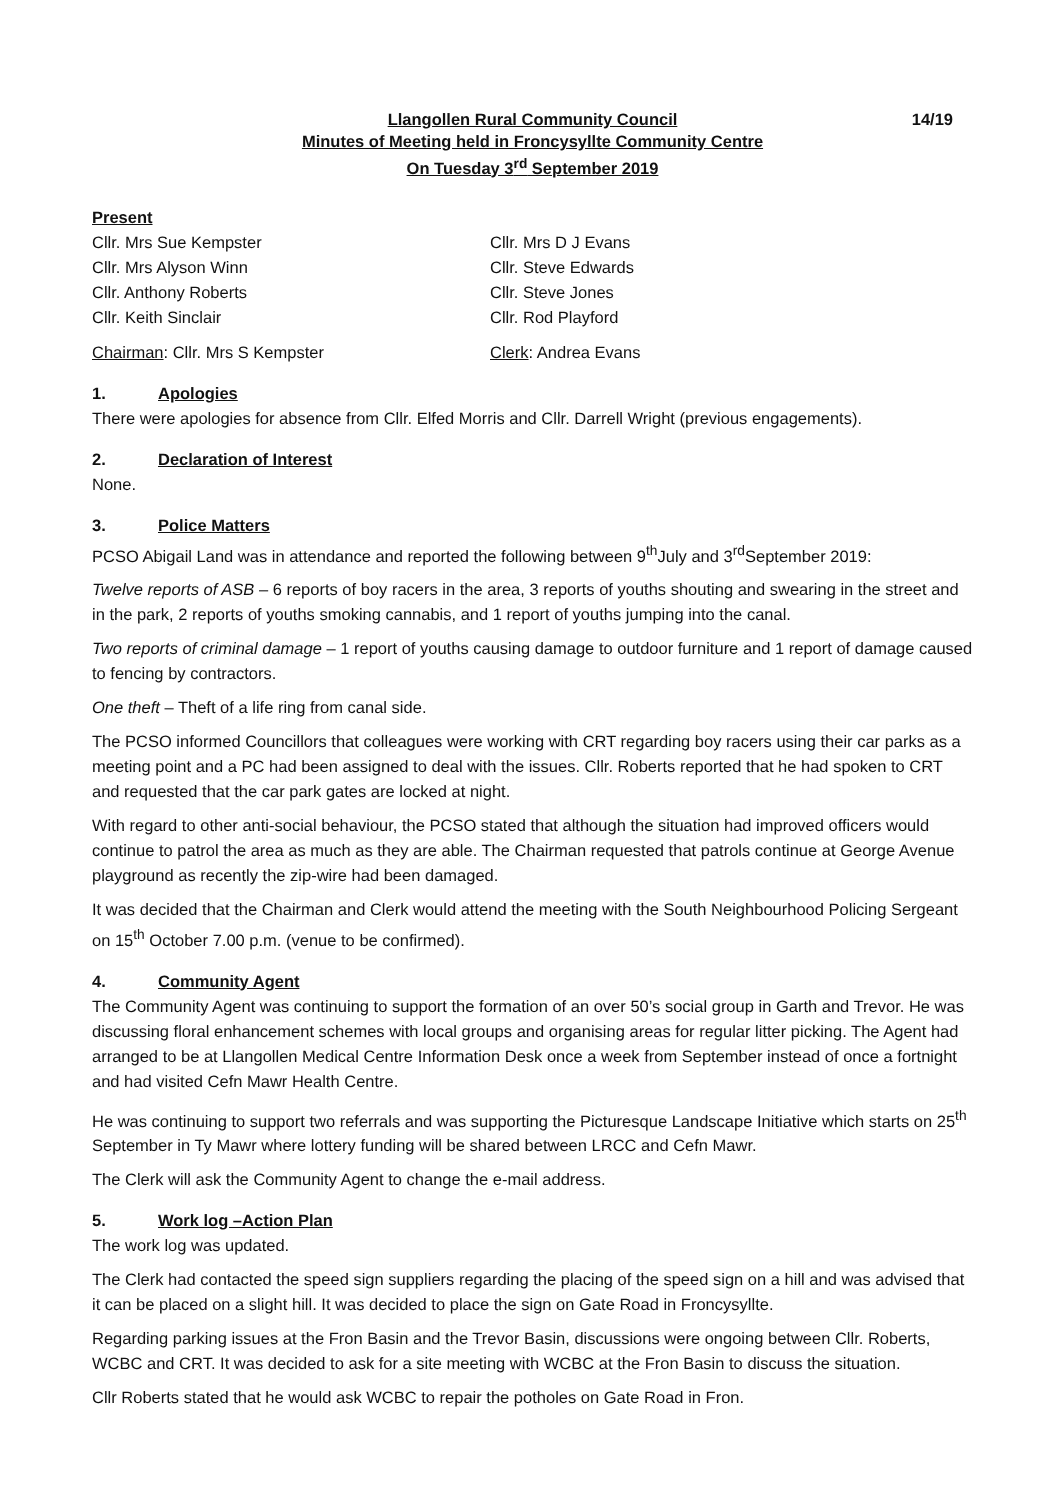14/19 Llangollen Rural Community Council
Minutes of Meeting held in Froncysyllte Community Centre
On Tuesday 3<sup>rd</sup> September 2019
Present
Cllr. Mrs Sue Kempster
Cllr. Mrs Alyson Winn
Cllr. Anthony Roberts
Cllr. Keith Sinclair
Cllr. Mrs D J Evans
Cllr. Steve Edwards
Cllr. Steve Jones
Cllr. Rod Playford
Chairman: Cllr. Mrs S Kempster
Clerk: Andrea Evans
1. Apologies
There were apologies for absence from Cllr. Elfed Morris and Cllr. Darrell Wright (previous engagements).
2. Declaration of Interest
None.
3. Police Matters
PCSO Abigail Land was in attendance and reported the following between 9<sup>th</sup>July and 3<sup>rd</sup>September 2019:
Twelve reports of ASB – 6 reports of boy racers in the area, 3 reports of youths shouting and swearing in the street and in the park, 2 reports of youths smoking cannabis, and 1 report of youths jumping into the canal.
Two reports of criminal damage – 1 report of youths causing damage to outdoor furniture and 1 report of damage caused to fencing by contractors.
One theft – Theft of a life ring from canal side.
The PCSO informed Councillors that colleagues were working with CRT regarding boy racers using their car parks as a meeting point and a PC had been assigned to deal with the issues. Cllr. Roberts reported that he had spoken to CRT and requested that the car park gates are locked at night.
With regard to other anti-social behaviour, the PCSO stated that although the situation had improved officers would continue to patrol the area as much as they are able. The Chairman requested that patrols continue at George Avenue playground as recently the zip-wire had been damaged.
It was decided that the Chairman and Clerk would attend the meeting with the South Neighbourhood Policing Sergeant on 15<sup>th</sup> October 7.00 p.m. (venue to be confirmed).
4. Community Agent
The Community Agent was continuing to support the formation of an over 50’s social group in Garth and Trevor. He was discussing floral enhancement schemes with local groups and organising areas for regular litter picking. The Agent had arranged to be at Llangollen Medical Centre Information Desk once a week from September instead of once a fortnight and had visited Cefn Mawr Health Centre.
He was continuing to support two referrals and was supporting the Picturesque Landscape Initiative which starts on 25<sup>th</sup> September in Ty Mawr where lottery funding will be shared between LRCC and Cefn Mawr.
The Clerk will ask the Community Agent to change the e-mail address.
5. Work log –Action Plan
The work log was updated.
The Clerk had contacted the speed sign suppliers regarding the placing of the speed sign on a hill and was advised that it can be placed on a slight hill. It was decided to place the sign on Gate Road in Froncysyllte.
Regarding parking issues at the Fron Basin and the Trevor Basin, discussions were ongoing between Cllr. Roberts, WCBC and CRT. It was decided to ask for a site meeting with WCBC at the Fron Basin to discuss the situation.
Cllr Roberts stated that he would ask WCBC to repair the potholes on Gate Road in Fron.